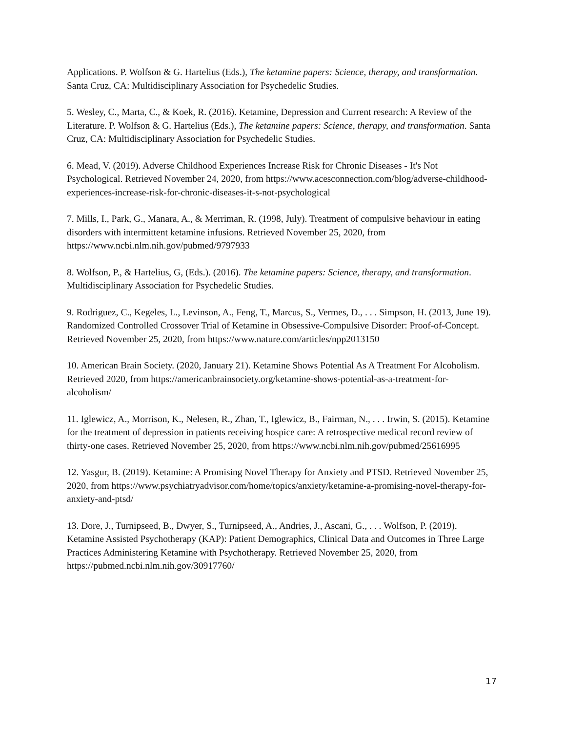Applications. P. Wolfson & G. Hartelius (Eds.), The ketamine papers: Science, therapy, and transformation. Santa Cruz, CA: Multidisciplinary Association for Psychedelic Studies.
5. Wesley, C., Marta, C., & Koek, R. (2016). Ketamine, Depression and Current research: A Review of the Literature. P. Wolfson & G. Hartelius (Eds.), The ketamine papers: Science, therapy, and transformation. Santa Cruz, CA: Multidisciplinary Association for Psychedelic Studies.
6. Mead, V. (2019). Adverse Childhood Experiences Increase Risk for Chronic Diseases - It's Not Psychological. Retrieved November 24, 2020, from https://www.acesconnection.com/blog/adverse-childhood-experiences-increase-risk-for-chronic-diseases-it-s-not-psychological
7. Mills, I., Park, G., Manara, A., & Merriman, R. (1998, July). Treatment of compulsive behaviour in eating disorders with intermittent ketamine infusions. Retrieved November 25, 2020, from https://www.ncbi.nlm.nih.gov/pubmed/9797933
8. Wolfson, P., & Hartelius, G, (Eds.). (2016). The ketamine papers: Science, therapy, and transformation. Multidisciplinary Association for Psychedelic Studies.
9. Rodriguez, C., Kegeles, L., Levinson, A., Feng, T., Marcus, S., Vermes, D., . . . Simpson, H. (2013, June 19). Randomized Controlled Crossover Trial of Ketamine in Obsessive-Compulsive Disorder: Proof-of-Concept. Retrieved November 25, 2020, from https://www.nature.com/articles/npp2013150
10. American Brain Society. (2020, January 21). Ketamine Shows Potential As A Treatment For Alcoholism. Retrieved 2020, from https://americanbrainsociety.org/ketamine-shows-potential-as-a-treatment-for-alcoholism/
11. Iglewicz, A., Morrison, K., Nelesen, R., Zhan, T., Iglewicz, B., Fairman, N., . . . Irwin, S. (2015). Ketamine for the treatment of depression in patients receiving hospice care: A retrospective medical record review of thirty-one cases. Retrieved November 25, 2020, from https://www.ncbi.nlm.nih.gov/pubmed/25616995
12. Yasgur, B. (2019). Ketamine: A Promising Novel Therapy for Anxiety and PTSD. Retrieved November 25, 2020, from https://www.psychiatryadvisor.com/home/topics/anxiety/ketamine-a-promising-novel-therapy-for-anxiety-and-ptsd/
13. Dore, J., Turnipseed, B., Dwyer, S., Turnipseed, A., Andries, J., Ascani, G., . . . Wolfson, P. (2019). Ketamine Assisted Psychotherapy (KAP): Patient Demographics, Clinical Data and Outcomes in Three Large Practices Administering Ketamine with Psychotherapy. Retrieved November 25, 2020, from https://pubmed.ncbi.nlm.nih.gov/30917760/
17